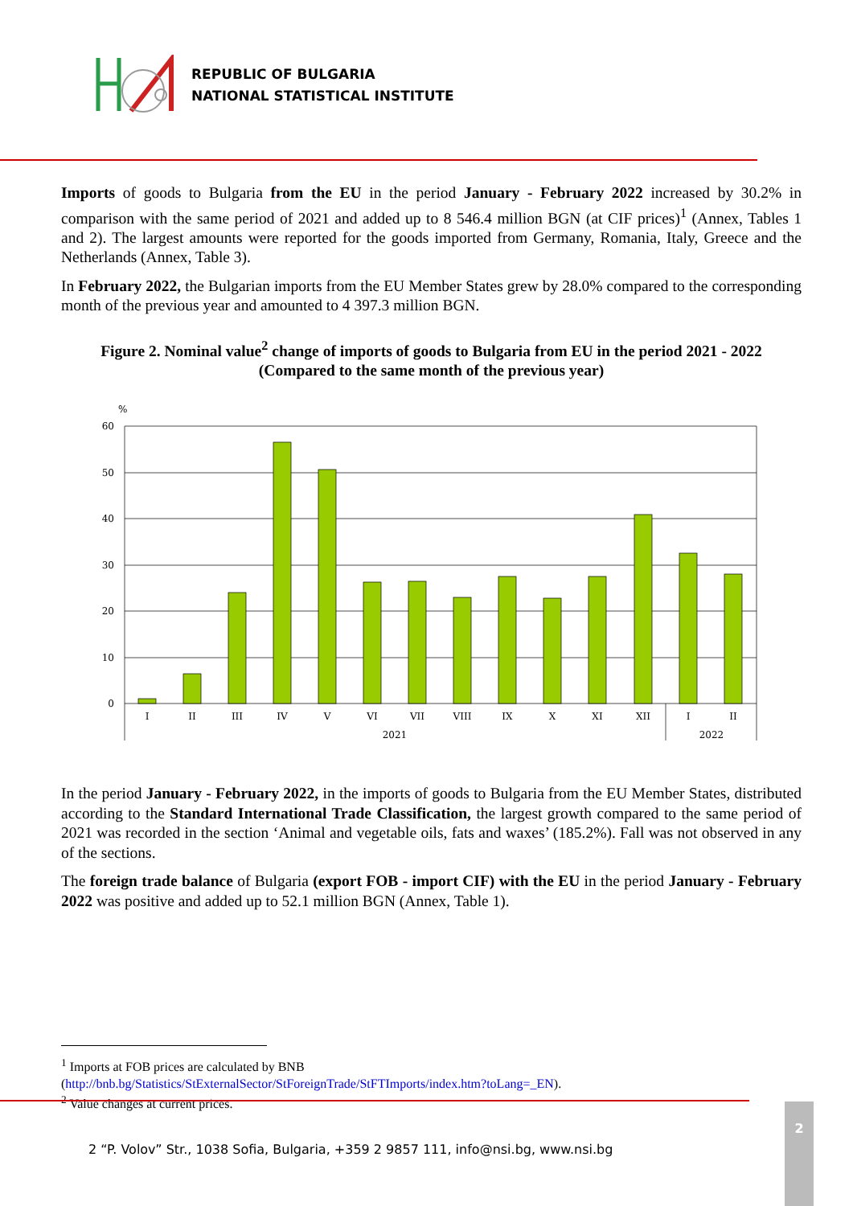REPUBLIC OF BULGARIA
NATIONAL STATISTICAL INSTITUTE
Imports of goods to Bulgaria from the EU in the period January - February 2022 increased by 30.2% in comparison with the same period of 2021 and added up to 8 546.4 million BGN (at CIF prices)<sup>1</sup> (Annex, Tables 1 and 2). The largest amounts were reported for the goods imported from Germany, Romania, Italy, Greece and the Netherlands (Annex, Table 3).
In February 2022, the Bulgarian imports from the EU Member States grew by 28.0% compared to the corresponding month of the previous year and amounted to 4 397.3 million BGN.
Figure 2. Nominal value<sup>2</sup> change of imports of goods to Bulgaria from EU in the period 2021 - 2022
(Compared to the same month of the previous year)
%
60
50
40
30
20
10
0
I
II
III
IV
V
VI
VII
VIII
IX
X
XI
XII
I
II
2021
2022
In the period January - February 2022, in the imports of goods to Bulgaria from the EU Member States, distributed according to the Standard International Trade Classification, the largest growth compared to the same period of 2021 was recorded in the section ‘Animal and vegetable oils, fats and waxes’ (185.2%). Fall was not observed in any of the sections.
The foreign trade balance of Bulgaria (export FOB - import CIF) with the EU in the period January - February 2022 was positive and added up to 52.1 million BGN (Annex, Table 1).
<sup>1</sup> Imports at FOB prices are calculated by BNB
(http://bnb.bg/Statistics/StExternalSector/StForeignTrade/StFTImports/index.htm?toLang=_EN).
<sup>2</sup> Value changes at current prices.
2 “P. Volov” Str., 1038 Sofia, Bulgaria, +359 2 9857 111, info@nsi.bg, www.nsi.bg
2